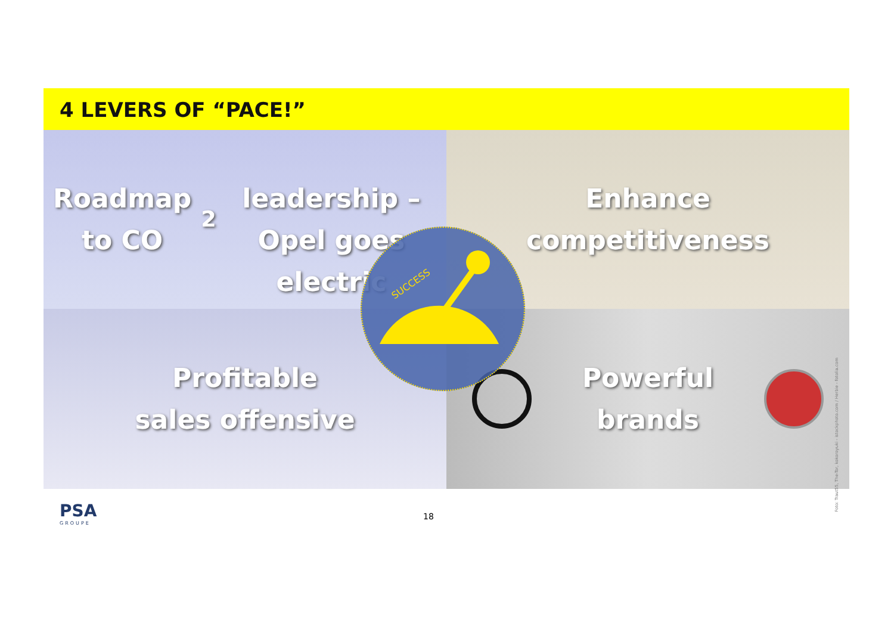4 LEVERS OF “PACE!”
Roadmap to CO<sub>2</sub>
leadership – Opel goes
electric
Enhance
competitiveness
Profitable
sales offensive
Powerful
brands
SUCCESS
Foto: Traut55, The-Tor, kokoroyuki - istockphoto.com / Herbie - fotolia.com
PSA
GROUPE
18